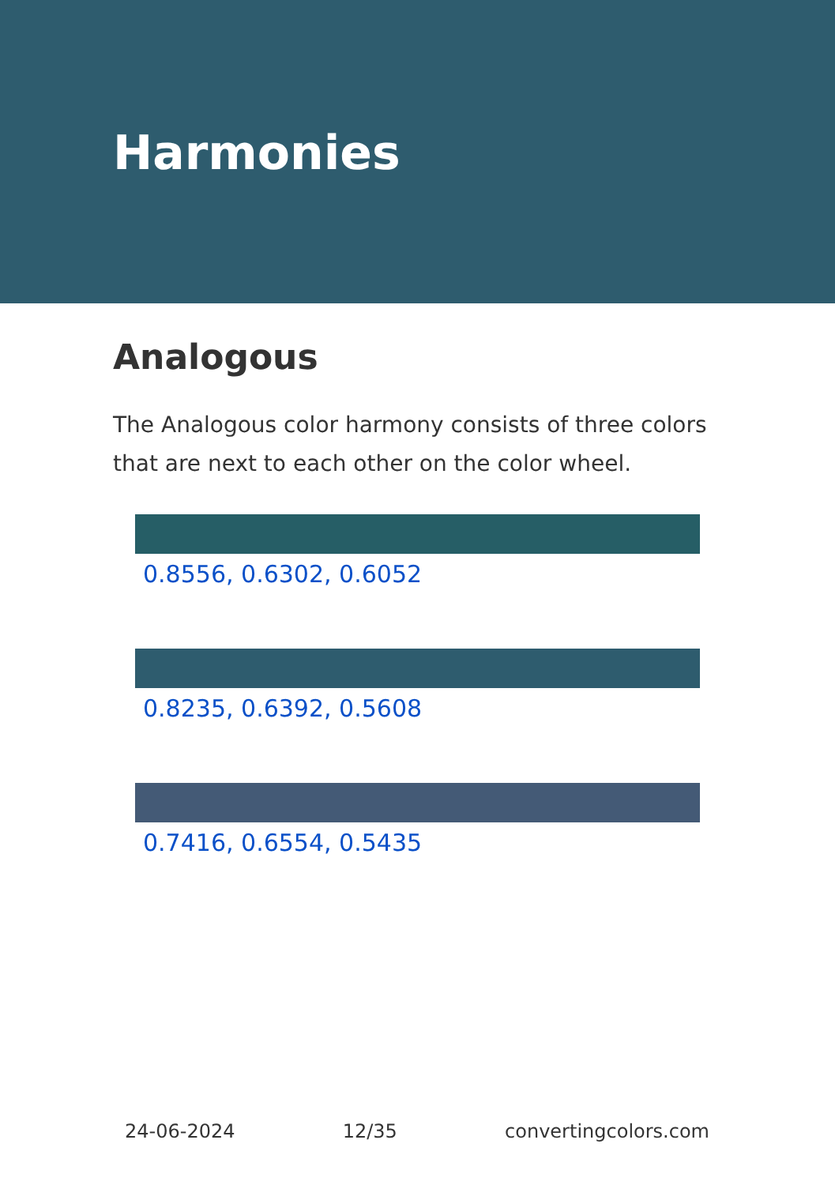Harmonies
Analogous
The Analogous color harmony consists of three colors that are next to each other on the color wheel.
0.8556, 0.6302, 0.6052
0.8235, 0.6392, 0.5608
0.7416, 0.6554, 0.5435
24-06-2024 12/35 convertingcolors.com